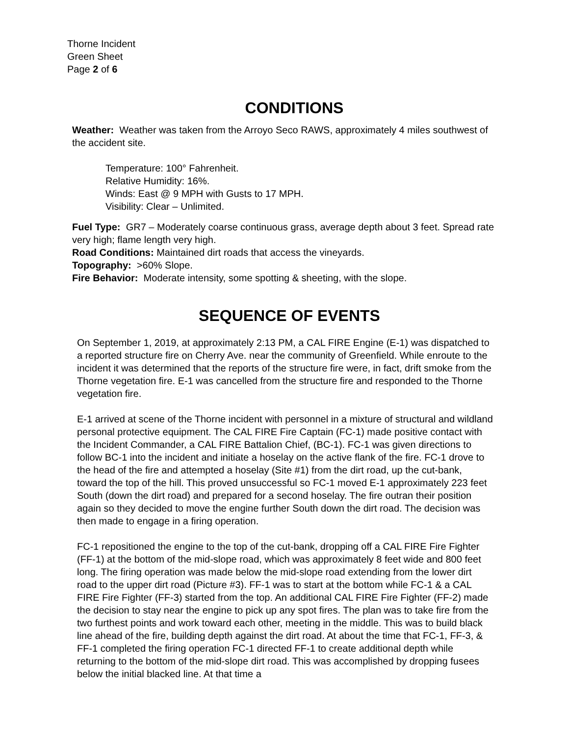Thorne Incident
Green Sheet
Page 2 of 6
CONDITIONS
Weather: Weather was taken from the Arroyo Seco RAWS, approximately 4 miles southwest of the accident site.
Temperature: 100° Fahrenheit.
Relative Humidity: 16%.
Winds: East @ 9 MPH with Gusts to 17 MPH.
Visibility: Clear – Unlimited.
Fuel Type: GR7 – Moderately coarse continuous grass, average depth about 3 feet. Spread rate very high; flame length very high.
Road Conditions: Maintained dirt roads that access the vineyards.
Topography: >60% Slope.
Fire Behavior: Moderate intensity, some spotting & sheeting, with the slope.
SEQUENCE OF EVENTS
On September 1, 2019, at approximately 2:13 PM, a CAL FIRE Engine (E-1) was dispatched to a reported structure fire on Cherry Ave. near the community of Greenfield. While enroute to the incident it was determined that the reports of the structure fire were, in fact, drift smoke from the Thorne vegetation fire. E-1 was cancelled from the structure fire and responded to the Thorne vegetation fire.
E-1 arrived at scene of the Thorne incident with personnel in a mixture of structural and wildland personal protective equipment. The CAL FIRE Fire Captain (FC-1) made positive contact with the Incident Commander, a CAL FIRE Battalion Chief, (BC-1). FC-1 was given directions to follow BC-1 into the incident and initiate a hoselay on the active flank of the fire. FC-1 drove to the head of the fire and attempted a hoselay (Site #1) from the dirt road, up the cut-bank, toward the top of the hill. This proved unsuccessful so FC-1 moved E-1 approximately 223 feet South (down the dirt road) and prepared for a second hoselay. The fire outran their position again so they decided to move the engine further South down the dirt road. The decision was then made to engage in a firing operation.
FC-1 repositioned the engine to the top of the cut-bank, dropping off a CAL FIRE Fire Fighter (FF-1) at the bottom of the mid-slope road, which was approximately 8 feet wide and 800 feet long. The firing operation was made below the mid-slope road extending from the lower dirt road to the upper dirt road (Picture #3). FF-1 was to start at the bottom while FC-1 & a CAL FIRE Fire Fighter (FF-3) started from the top. An additional CAL FIRE Fire Fighter (FF-2) made the decision to stay near the engine to pick up any spot fires. The plan was to take fire from the two furthest points and work toward each other, meeting in the middle. This was to build black line ahead of the fire, building depth against the dirt road. At about the time that FC-1, FF-3, & FF-1 completed the firing operation FC-1 directed FF-1 to create additional depth while returning to the bottom of the mid-slope dirt road. This was accomplished by dropping fusees below the initial blacked line. At that time a